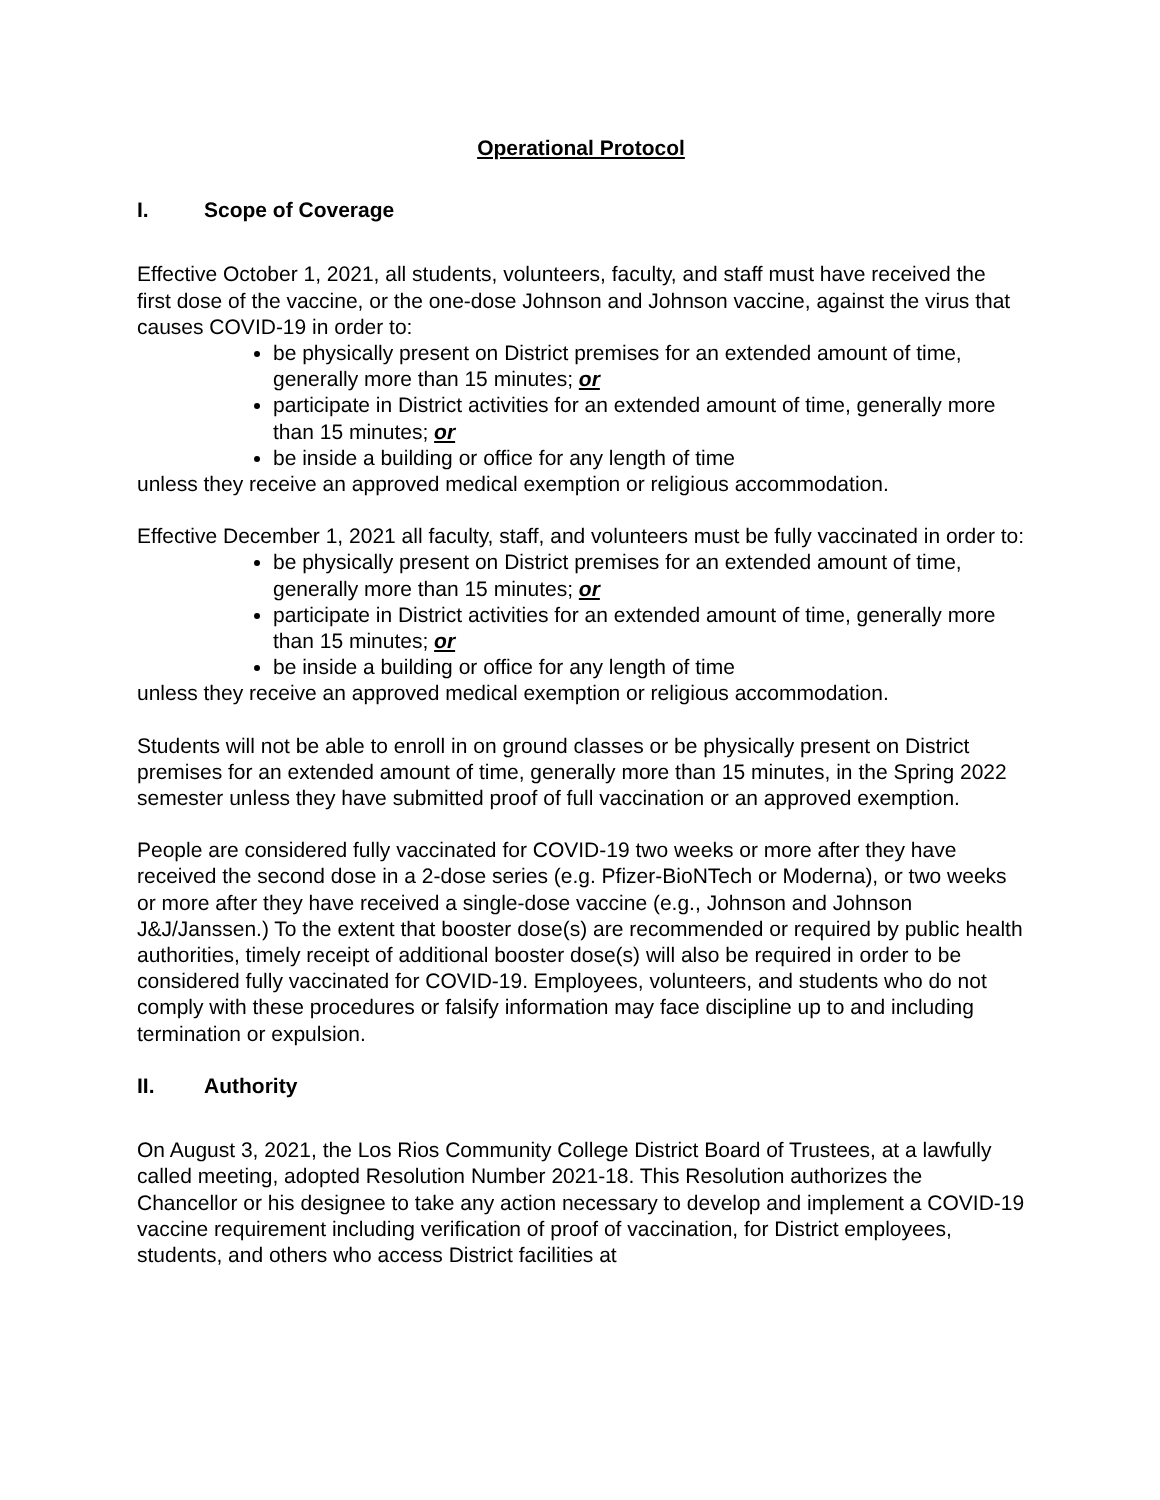Operational Protocol
I. Scope of Coverage
Effective October 1, 2021, all students, volunteers, faculty, and staff must have received the first dose of the vaccine, or the one-dose Johnson and Johnson vaccine, against the virus that causes COVID-19 in order to:
be physically present on District premises for an extended amount of time, generally more than 15 minutes; or
participate in District activities for an extended amount of time, generally more than 15 minutes; or
be inside a building or office for any length of time
unless they receive an approved medical exemption or religious accommodation.
Effective December 1, 2021 all faculty, staff, and volunteers must be fully vaccinated in order to:
be physically present on District premises for an extended amount of time, generally more than 15 minutes; or
participate in District activities for an extended amount of time, generally more than 15 minutes; or
be inside a building or office for any length of time
unless they receive an approved medical exemption or religious accommodation.
Students will not be able to enroll in on ground classes or be physically present on District premises for an extended amount of time, generally more than 15 minutes, in the Spring 2022 semester unless they have submitted proof of full vaccination or an approved exemption.
People are considered fully vaccinated for COVID-19 two weeks or more after they have received the second dose in a 2-dose series (e.g. Pfizer-BioNTech or Moderna), or two weeks or more after they have received a single-dose vaccine (e.g., Johnson and Johnson J&J/Janssen.) To the extent that booster dose(s) are recommended or required by public health authorities, timely receipt of additional booster dose(s) will also be required in order to be considered fully vaccinated for COVID-19. Employees, volunteers, and students who do not comply with these procedures or falsify information may face discipline up to and including termination or expulsion.
II. Authority
On August 3, 2021, the Los Rios Community College District Board of Trustees, at a lawfully called meeting, adopted Resolution Number 2021-18. This Resolution authorizes the Chancellor or his designee to take any action necessary to develop and implement a COVID-19 vaccine requirement including verification of proof of vaccination, for District employees, students, and others who access District facilities at